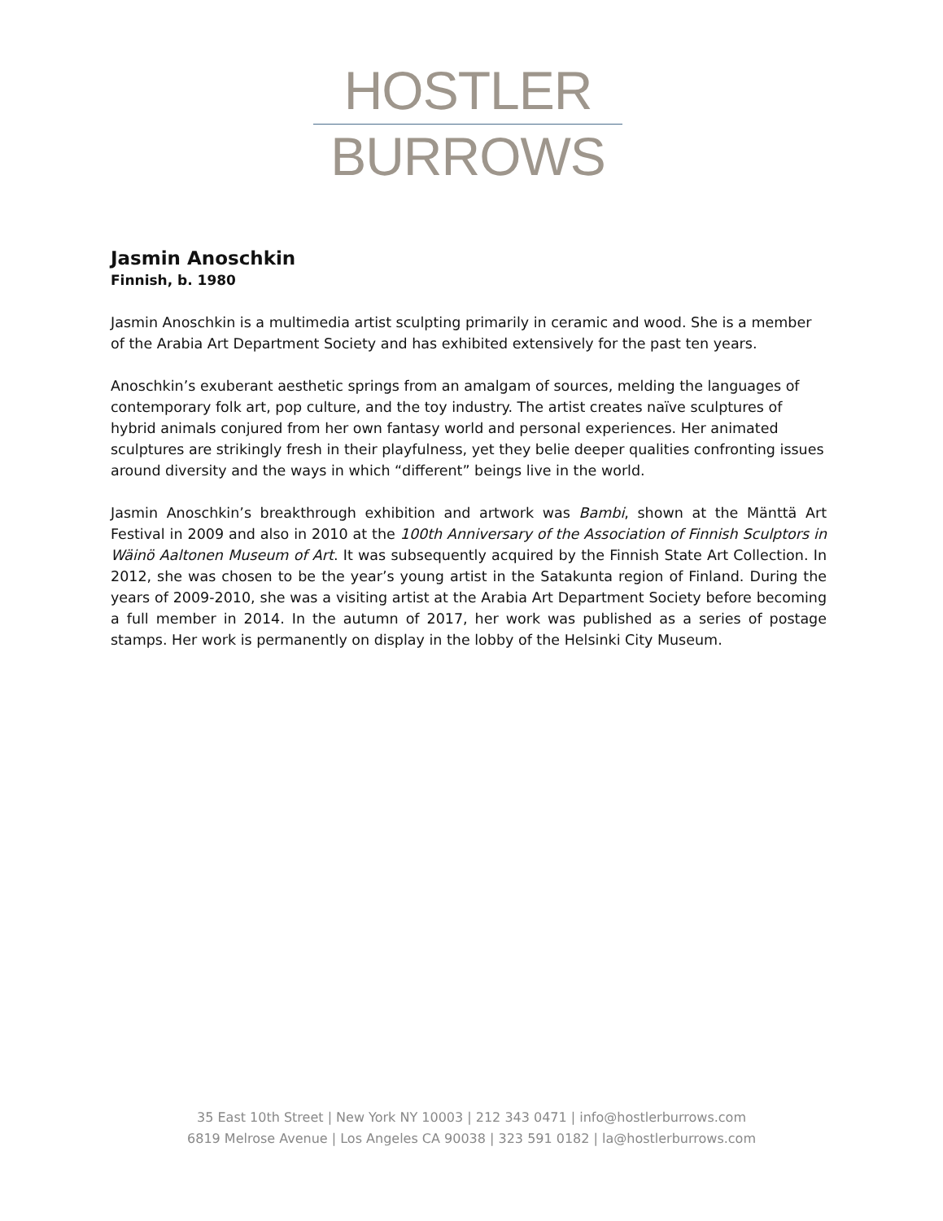HOSTLER
BURROWS
Jasmin Anoschkin
Finnish, b. 1980
Jasmin Anoschkin is a multimedia artist sculpting primarily in ceramic and wood. She is a member of the Arabia Art Department Society and has exhibited extensively for the past ten years.
Anoschkin’s exuberant aesthetic springs from an amalgam of sources, melding the languages of contemporary folk art, pop culture, and the toy industry. The artist creates naïve sculptures of hybrid animals conjured from her own fantasy world and personal experiences. Her animated sculptures are strikingly fresh in their playfulness, yet they belie deeper qualities confronting issues around diversity and the ways in which “different” beings live in the world.
Jasmin Anoschkin’s breakthrough exhibition and artwork was Bambi, shown at the Mänttä Art Festival in 2009 and also in 2010 at the 100th Anniversary of the Association of Finnish Sculptors in Wäinö Aaltonen Museum of Art. It was subsequently acquired by the Finnish State Art Collection. In 2012, she was chosen to be the year’s young artist in the Satakunta region of Finland. During the years of 2009-2010, she was a visiting artist at the Arabia Art Department Society before becoming a full member in 2014. In the autumn of 2017, her work was published as a series of postage stamps. Her work is permanently on display in the lobby of the Helsinki City Museum.
35 East 10th Street | New York NY 10003 | 212 343 0471 | info@hostlerburrows.com
6819 Melrose Avenue | Los Angeles CA 90038 | 323 591 0182 | la@hostlerburrows.com